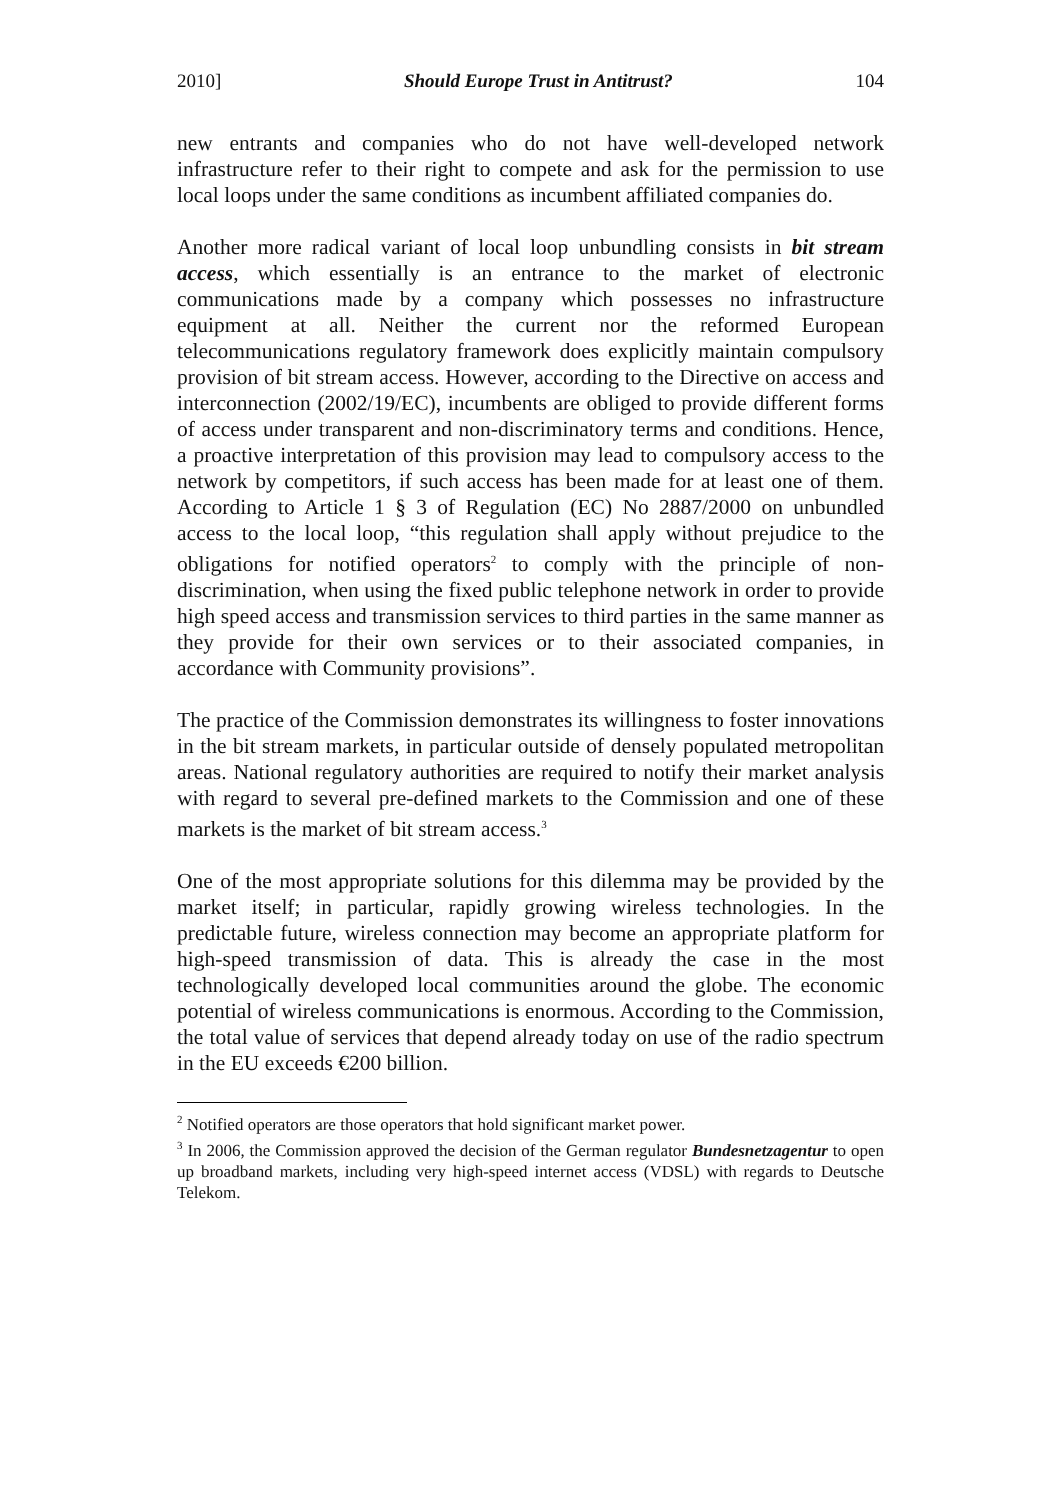2010] Should Europe Trust in Antitrust? 104
new entrants and companies who do not have well-developed network infrastructure refer to their right to compete and ask for the permission to use local loops under the same conditions as incumbent affiliated companies do.
Another more radical variant of local loop unbundling consists in bit stream access, which essentially is an entrance to the market of electronic communications made by a company which possesses no infrastructure equipment at all. Neither the current nor the reformed European telecommunications regulatory framework does explicitly maintain compulsory provision of bit stream access. However, according to the Directive on access and interconnection (2002/19/EC), incumbents are obliged to provide different forms of access under transparent and non-discriminatory terms and conditions. Hence, a proactive interpretation of this provision may lead to compulsory access to the network by competitors, if such access has been made for at least one of them. According to Article 1 § 3 of Regulation (EC) No 2887/2000 on unbundled access to the local loop, “this regulation shall apply without prejudice to the obligations for notified operators<sup>2</sup> to comply with the principle of non-discrimination, when using the fixed public telephone network in order to provide high speed access and transmission services to third parties in the same manner as they provide for their own services or to their associated companies, in accordance with Community provisions”.
The practice of the Commission demonstrates its willingness to foster innovations in the bit stream markets, in particular outside of densely populated metropolitan areas. National regulatory authorities are required to notify their market analysis with regard to several pre-defined markets to the Commission and one of these markets is the market of bit stream access.<sup>3</sup>
One of the most appropriate solutions for this dilemma may be provided by the market itself; in particular, rapidly growing wireless technologies. In the predictable future, wireless connection may become an appropriate platform for high-speed transmission of data. This is already the case in the most technologically developed local communities around the globe. The economic potential of wireless communications is enormous. According to the Commission, the total value of services that depend already today on use of the radio spectrum in the EU exceeds €200 billion.
<sup>2</sup> Notified operators are those operators that hold significant market power.
<sup>3</sup> In 2006, the Commission approved the decision of the German regulator Bundesnetzagentur to open up broadband markets, including very high-speed internet access (VDSL) with regards to Deutsche Telekom.